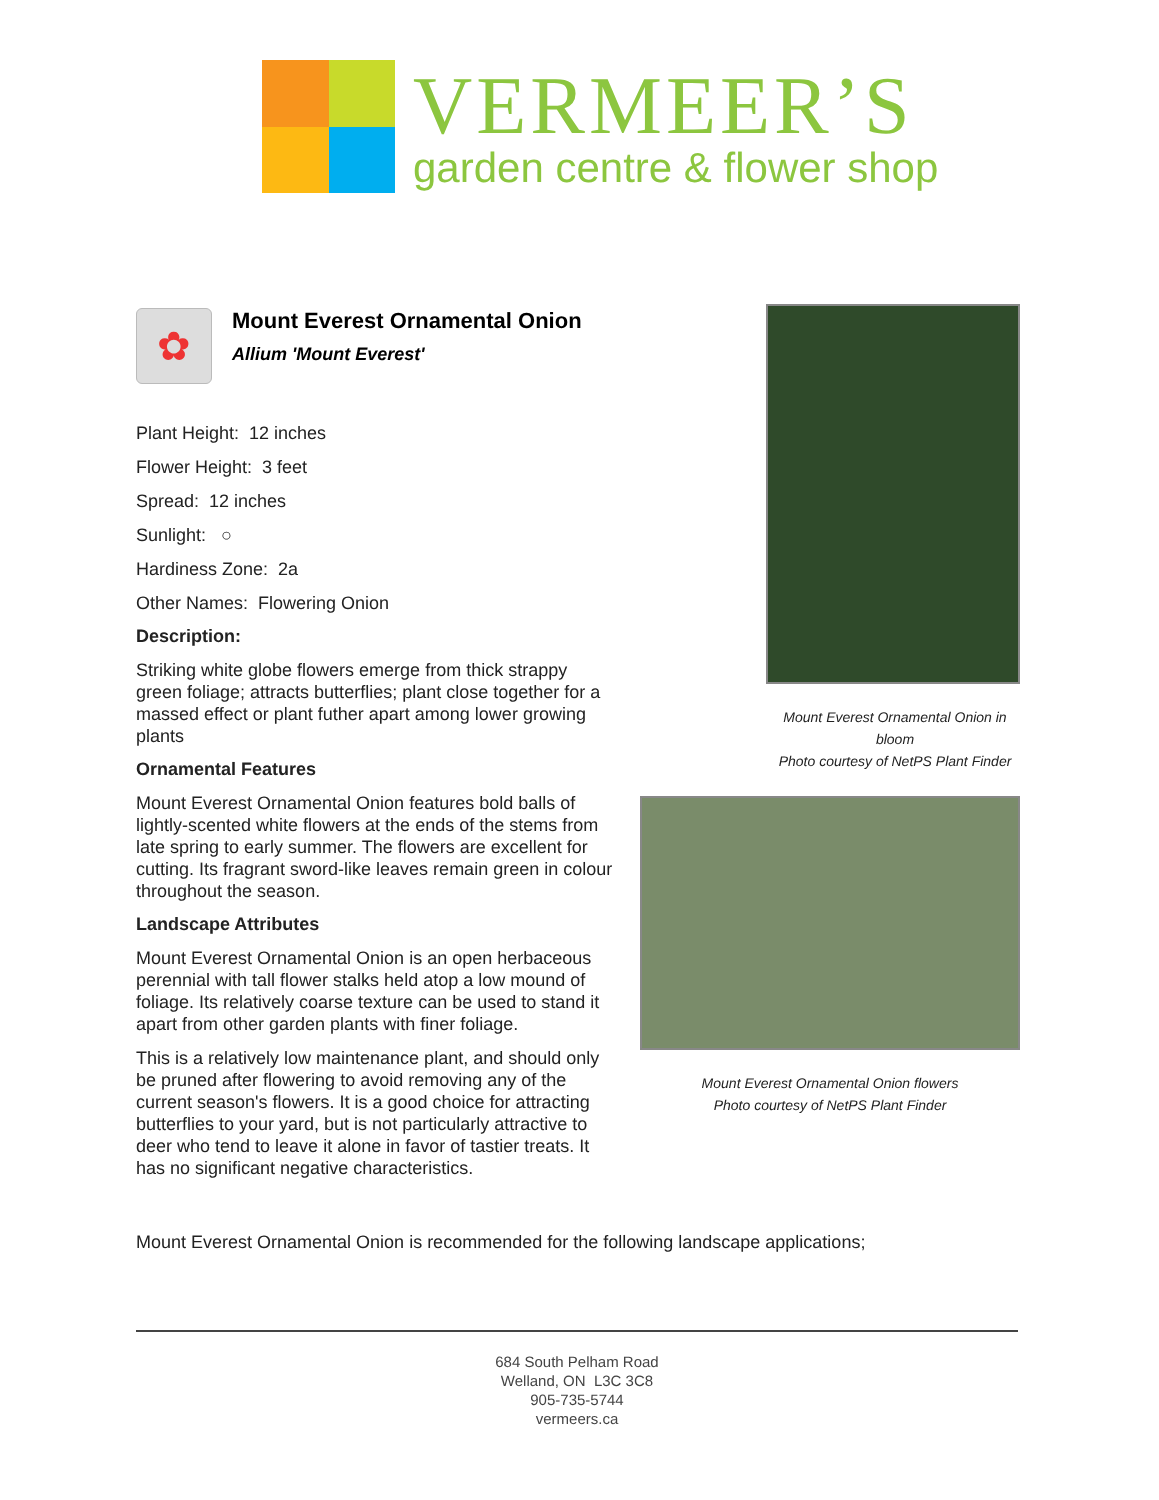VERMEER’S
garden centre & flower shop
✿
Mount Everest Ornamental Onion
Allium 'Mount Everest'
Plant Height: 12 inches
Flower Height: 3 feet
Spread: 12 inches
Sunlight: ○
Hardiness Zone: 2a
Other Names: Flowering Onion
Description:
Striking white globe flowers emerge from thick strappy green foliage; attracts butterflies; plant close together for a massed effect or plant futher apart among lower growing plants
Ornamental Features
Mount Everest Ornamental Onion features bold balls of lightly-scented white flowers at the ends of the stems from late spring to early summer. The flowers are excellent for cutting. Its fragrant sword-like leaves remain green in colour throughout the season.
Landscape Attributes
Mount Everest Ornamental Onion is an open herbaceous perennial with tall flower stalks held atop a low mound of foliage. Its relatively coarse texture can be used to stand it apart from other garden plants with finer foliage.
This is a relatively low maintenance plant, and should only be pruned after flowering to avoid removing any of the current season's flowers. It is a good choice for attracting butterflies to your yard, but is not particularly attractive to deer who tend to leave it alone in favor of tastier treats. It has no significant negative characteristics.
Mount Everest Ornamental Onion in bloom
Photo courtesy of NetPS Plant Finder
Mount Everest Ornamental Onion flowers
Photo courtesy of NetPS Plant Finder
Mount Everest Ornamental Onion is recommended for the following landscape applications;
684 South Pelham Road
Welland, ON L3C 3C8
905-735-5744
vermeers.ca